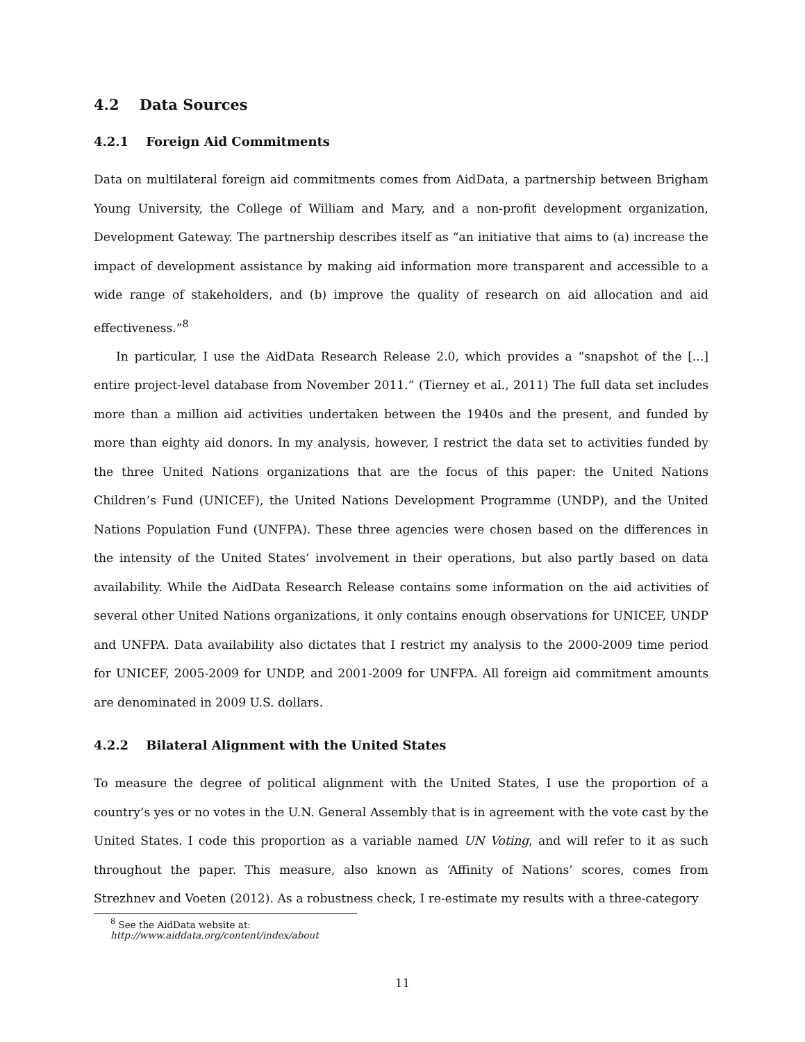4.2 Data Sources
4.2.1 Foreign Aid Commitments
Data on multilateral foreign aid commitments comes from AidData, a partnership between Brigham Young University, the College of William and Mary, and a non-profit development organization, Development Gateway. The partnership describes itself as “an initiative that aims to (a) increase the impact of development assistance by making aid information more transparent and accessible to a wide range of stakeholders, and (b) improve the quality of research on aid allocation and aid effectiveness.”<sup>8</sup>
In particular, I use the AidData Research Release 2.0, which provides a “snapshot of the [...] entire project-level database from November 2011.” (Tierney et al., 2011) The full data set includes more than a million aid activities undertaken between the 1940s and the present, and funded by more than eighty aid donors. In my analysis, however, I restrict the data set to activities funded by the three United Nations organizations that are the focus of this paper: the United Nations Children’s Fund (UNICEF), the United Nations Development Programme (UNDP), and the United Nations Population Fund (UNFPA). These three agencies were chosen based on the differences in the intensity of the United States’ involvement in their operations, but also partly based on data availability. While the AidData Research Release contains some information on the aid activities of several other United Nations organizations, it only contains enough observations for UNICEF, UNDP and UNFPA. Data availability also dictates that I restrict my analysis to the 2000-2009 time period for UNICEF, 2005-2009 for UNDP, and 2001-2009 for UNFPA. All foreign aid commitment amounts are denominated in 2009 U.S. dollars.
4.2.2 Bilateral Alignment with the United States
To measure the degree of political alignment with the United States, I use the proportion of a country’s yes or no votes in the U.N. General Assembly that is in agreement with the vote cast by the United States. I code this proportion as a variable named UN Voting, and will refer to it as such throughout the paper. This measure, also known as ‘Affinity of Nations’ scores, comes from Strezhnev and Voeten (2012). As a robustness check, I re-estimate my results with a three-category
<sup>8</sup> See the AidData website at: http://www.aiddata.org/content/index/about
11